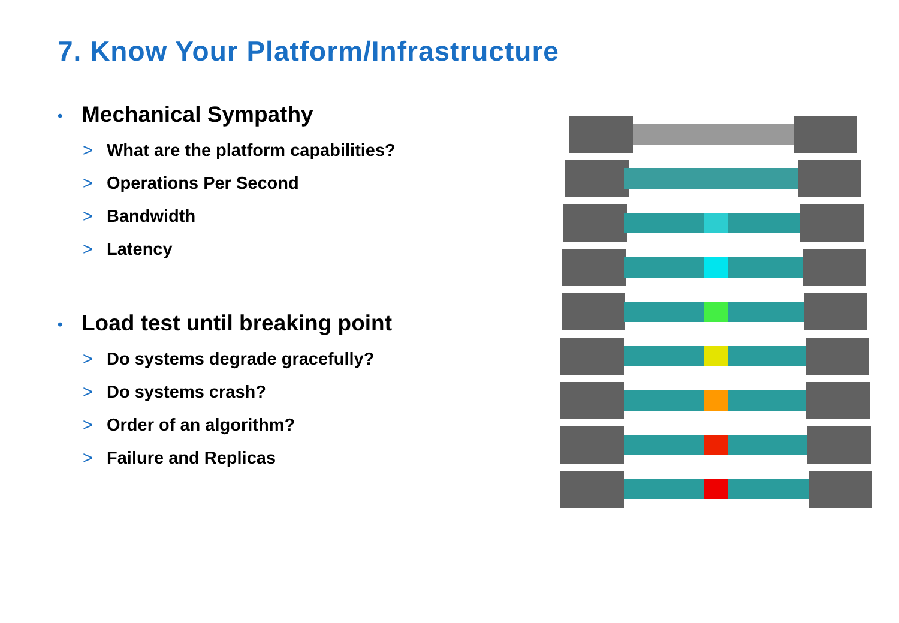7. Know Your Platform/Infrastructure
• Mechanical Sympathy
> What are the platform capabilities?
> Operations Per Second
> Bandwidth
> Latency
• Load test until breaking point
> Do systems degrade gracefully?
> Do systems crash?
> Order of an algorithm?
> Failure and Replicas